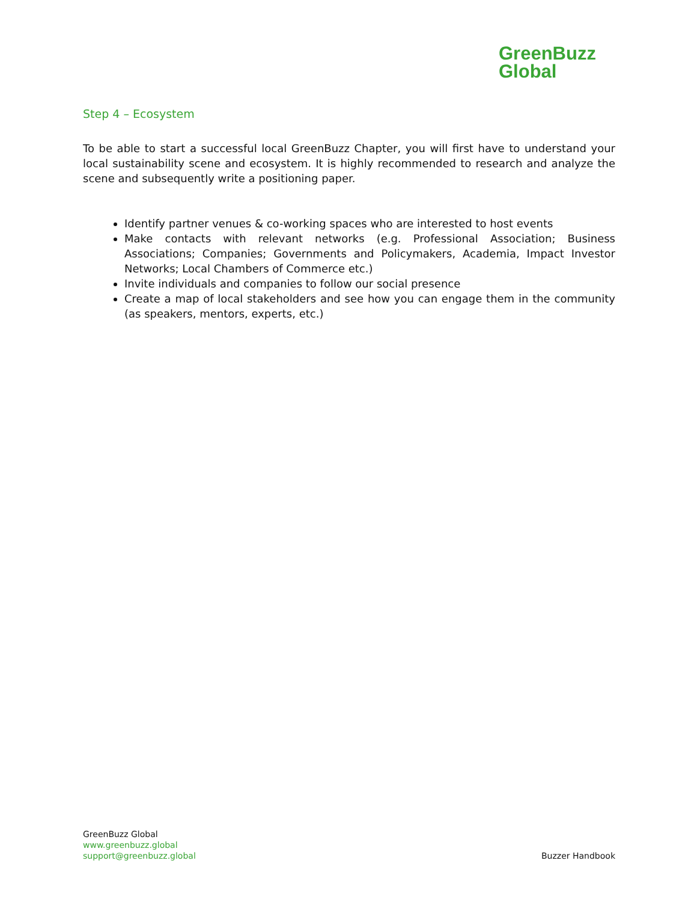GreenBuzz
Global
Step 4 – Ecosystem
To be able to start a successful local GreenBuzz Chapter, you will first have to understand your local sustainability scene and ecosystem. It is highly recommended to research and analyze the scene and subsequently write a positioning paper.
Identify partner venues & co-working spaces who are interested to host events
Make contacts with relevant networks (e.g. Professional Association; Business Associations; Companies; Governments and Policymakers, Academia, Impact Investor Networks; Local Chambers of Commerce etc.)
Invite individuals and companies to follow our social presence
Create a map of local stakeholders and see how you can engage them in the community (as speakers, mentors, experts, etc.)
GreenBuzz Global
www.greenbuzz.global
support@greenbuzz.global
Buzzer Handbook